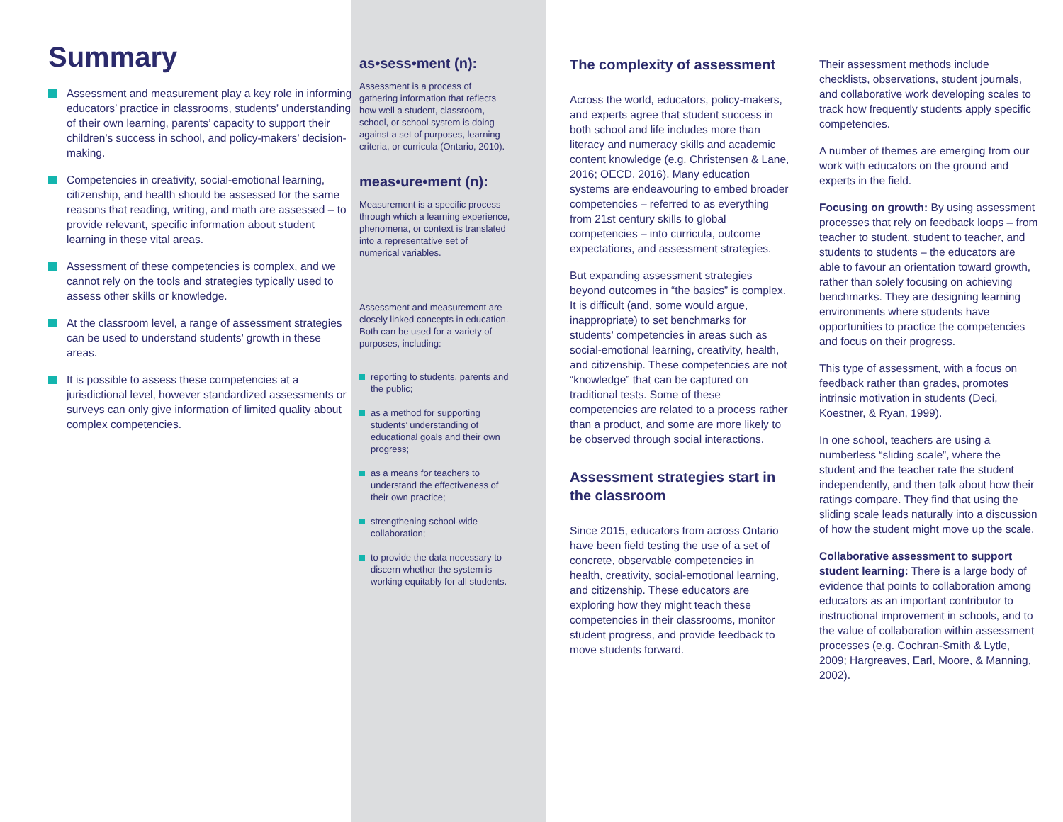Summary
Assessment and measurement play a key role in informing educators’ practice in classrooms, students’ understanding of their own learning, parents’ capacity to support their children’s success in school, and policy-makers’ decision-making.
Competencies in creativity, social-emotional learning, citizenship, and health should be assessed for the same reasons that reading, writing, and math are assessed – to provide relevant, specific information about student learning in these vital areas.
Assessment of these competencies is complex, and we cannot rely on the tools and strategies typically used to assess other skills or knowledge.
At the classroom level, a range of assessment strategies can be used to understand students’ growth in these areas.
It is possible to assess these competencies at a jurisdictional level, however standardized assessments or surveys can only give information of limited quality about complex competencies.
as•sess•ment (n):
Assessment is a process of gathering information that reflects how well a student, classroom, school, or school system is doing against a set of purposes, learning criteria, or curricula (Ontario, 2010).
meas•ure•ment (n):
Measurement is a specific process through which a learning experience, phenomena, or context is translated into a representative set of numerical variables.
Assessment and measurement are closely linked concepts in education. Both can be used for a variety of purposes, including:
reporting to students, parents and the public;
as a method for supporting students’ understanding of educational goals and their own progress;
as a means for teachers to understand the effectiveness of their own practice;
strengthening school-wide collaboration;
to provide the data necessary to discern whether the system is working equitably for all students.
The complexity of assessment
Across the world, educators, policy-makers, and experts agree that student success in both school and life includes more than literacy and numeracy skills and academic content knowledge (e.g. Christensen & Lane, 2016; OECD, 2016). Many education systems are endeavouring to embed broader competencies – referred to as everything from 21st century skills to global competencies – into curricula, outcome expectations, and assessment strategies.
But expanding assessment strategies beyond outcomes in “the basics” is complex. It is difficult (and, some would argue, inappropriate) to set benchmarks for students’ competencies in areas such as social-emotional learning, creativity, health, and citizenship. These competencies are not “knowledge” that can be captured on traditional tests. Some of these competencies are related to a process rather than a product, and some are more likely to be observed through social interactions.
Assessment strategies start in the classroom
Since 2015, educators from across Ontario have been field testing the use of a set of concrete, observable competencies in health, creativity, social-emotional learning, and citizenship. These educators are exploring how they might teach these competencies in their classrooms, monitor student progress, and provide feedback to move students forward.
Their assessment methods include checklists, observations, student journals, and collaborative work developing scales to track how frequently students apply specific competencies.
A number of themes are emerging from our work with educators on the ground and experts in the field.
Focusing on growth: By using assessment processes that rely on feedback loops – from teacher to student, student to teacher, and students to students – the educators are able to favour an orientation toward growth, rather than solely focusing on achieving benchmarks. They are designing learning environments where students have opportunities to practice the competencies and focus on their progress.
This type of assessment, with a focus on feedback rather than grades, promotes intrinsic motivation in students (Deci, Koestner, & Ryan, 1999).
In one school, teachers are using a numberless “sliding scale”, where the student and the teacher rate the student independently, and then talk about how their ratings compare. They find that using the sliding scale leads naturally into a discussion of how the student might move up the scale.
Collaborative assessment to support student learning: There is a large body of evidence that points to collaboration among educators as an important contributor to instructional improvement in schools, and to the value of collaboration within assessment processes (e.g. Cochran-Smith & Lytle, 2009; Hargreaves, Earl, Moore, & Manning, 2002).